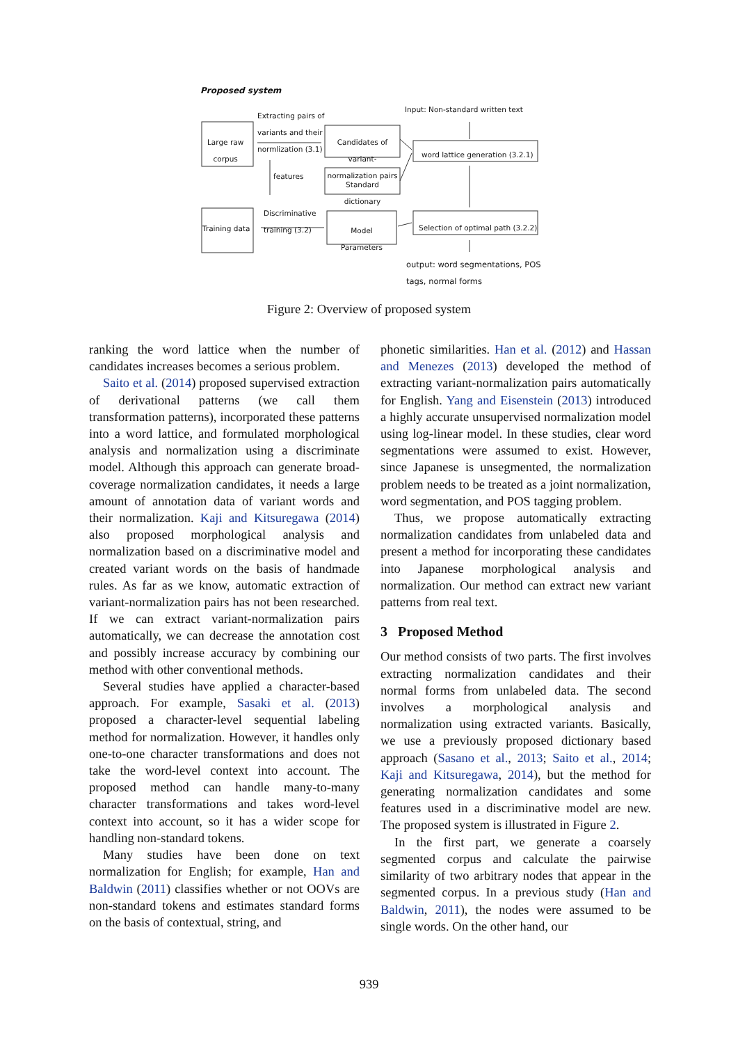Proposed system
Extracting pairs of
variants and their
normlization (3.1)
Input: Non-standard written text
Large raw
corpus
Candidates of variant-
normalization pairs
word lattice generation (3.2.1)
features
Standard
dictionary
Discriminative
training (3.2)
Training data
Model
Parameters
Selection of optimal path (3.2.2)
output: word segmentations, POS
tags, normal forms
Figure 2: Overview of proposed system
ranking the word lattice when the number of candidates increases becomes a serious problem.
Saito et al. (2014) proposed supervised extraction of derivational patterns (we call them transformation patterns), incorporated these patterns into a word lattice, and formulated morphological analysis and normalization using a discriminate model. Although this approach can generate broad-coverage normalization candidates, it needs a large amount of annotation data of variant words and their normalization. Kaji and Kitsuregawa (2014) also proposed morphological analysis and normalization based on a discriminative model and created variant words on the basis of handmade rules. As far as we know, automatic extraction of variant-normalization pairs has not been researched. If we can extract variant-normalization pairs automatically, we can decrease the annotation cost and possibly increase accuracy by combining our method with other conventional methods.
Several studies have applied a character-based approach. For example, Sasaki et al. (2013) proposed a character-level sequential labeling method for normalization. However, it handles only one-to-one character transformations and does not take the word-level context into account. The proposed method can handle many-to-many character transformations and takes word-level context into account, so it has a wider scope for handling non-standard tokens.
Many studies have been done on text normalization for English; for example, Han and Baldwin (2011) classifies whether or not OOVs are non-standard tokens and estimates standard forms on the basis of contextual, string, and
phonetic similarities. Han et al. (2012) and Hassan and Menezes (2013) developed the method of extracting variant-normalization pairs automatically for English. Yang and Eisenstein (2013) introduced a highly accurate unsupervised normalization model using log-linear model. In these studies, clear word segmentations were assumed to exist. However, since Japanese is unsegmented, the normalization problem needs to be treated as a joint normalization, word segmentation, and POS tagging problem.
Thus, we propose automatically extracting normalization candidates from unlabeled data and present a method for incorporating these candidates into Japanese morphological analysis and normalization. Our method can extract new variant patterns from real text.
3 Proposed Method
Our method consists of two parts. The first involves extracting normalization candidates and their normal forms from unlabeled data. The second involves a morphological analysis and normalization using extracted variants. Basically, we use a previously proposed dictionary based approach (Sasano et al., 2013; Saito et al., 2014; Kaji and Kitsuregawa, 2014), but the method for generating normalization candidates and some features used in a discriminative model are new. The proposed system is illustrated in Figure 2.
In the first part, we generate a coarsely segmented corpus and calculate the pairwise similarity of two arbitrary nodes that appear in the segmented corpus. In a previous study (Han and Baldwin, 2011), the nodes were assumed to be single words. On the other hand, our
939